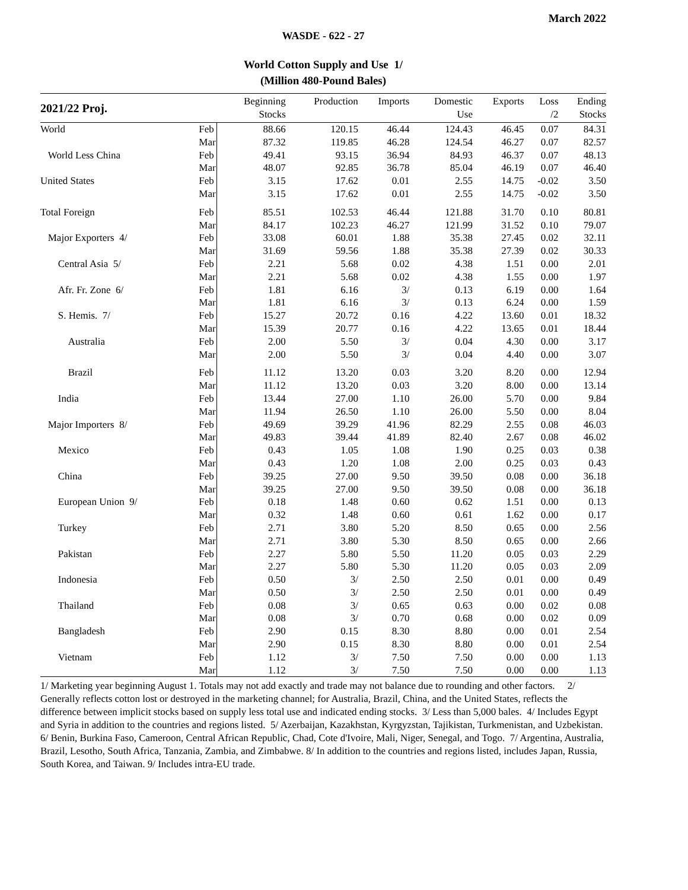March 2022
WASDE - 622 - 27
World Cotton Supply and Use 1/
(Million 480-Pound Bales)
| 2021/22 Proj. | | Beginning Stocks | Production | Imports | Domestic Use | Exports | Loss /2 | Ending Stocks |
| --- | --- | --- | --- | --- | --- | --- | --- | --- |
| World | Feb | 88.66 | 120.15 | 46.44 | 124.43 | 46.45 | 0.07 | 84.31 |
| | Mar | 87.32 | 119.85 | 46.28 | 124.54 | 46.27 | 0.07 | 82.57 |
| World Less China | Feb | 49.41 | 93.15 | 36.94 | 84.93 | 46.37 | 0.07 | 48.13 |
| | Mar | 48.07 | 92.85 | 36.78 | 85.04 | 46.19 | 0.07 | 46.40 |
| United States | Feb | 3.15 | 17.62 | 0.01 | 2.55 | 14.75 | -0.02 | 3.50 |
| | Mar | 3.15 | 17.62 | 0.01 | 2.55 | 14.75 | -0.02 | 3.50 |
| Total Foreign | Feb | 85.51 | 102.53 | 46.44 | 121.88 | 31.70 | 0.10 | 80.81 |
| | Mar | 84.17 | 102.23 | 46.27 | 121.99 | 31.52 | 0.10 | 79.07 |
| Major Exporters 4/ | Feb | 33.08 | 60.01 | 1.88 | 35.38 | 27.45 | 0.02 | 32.11 |
| | Mar | 31.69 | 59.56 | 1.88 | 35.38 | 27.39 | 0.02 | 30.33 |
| Central Asia 5/ | Feb | 2.21 | 5.68 | 0.02 | 4.38 | 1.51 | 0.00 | 2.01 |
| | Mar | 2.21 | 5.68 | 0.02 | 4.38 | 1.55 | 0.00 | 1.97 |
| Afr. Fr. Zone 6/ | Feb | 1.81 | 6.16 | 3/ | 0.13 | 6.19 | 0.00 | 1.64 |
| | Mar | 1.81 | 6.16 | 3/ | 0.13 | 6.24 | 0.00 | 1.59 |
| S. Hemis. 7/ | Feb | 15.27 | 20.72 | 0.16 | 4.22 | 13.60 | 0.01 | 18.32 |
| | Mar | 15.39 | 20.77 | 0.16 | 4.22 | 13.65 | 0.01 | 18.44 |
| Australia | Feb | 2.00 | 5.50 | 3/ | 0.04 | 4.30 | 0.00 | 3.17 |
| | Mar | 2.00 | 5.50 | 3/ | 0.04 | 4.40 | 0.00 | 3.07 |
| Brazil | Feb | 11.12 | 13.20 | 0.03 | 3.20 | 8.20 | 0.00 | 12.94 |
| | Mar | 11.12 | 13.20 | 0.03 | 3.20 | 8.00 | 0.00 | 13.14 |
| India | Feb | 13.44 | 27.00 | 1.10 | 26.00 | 5.70 | 0.00 | 9.84 |
| | Mar | 11.94 | 26.50 | 1.10 | 26.00 | 5.50 | 0.00 | 8.04 |
| Major Importers 8/ | Feb | 49.69 | 39.29 | 41.96 | 82.29 | 2.55 | 0.08 | 46.03 |
| | Mar | 49.83 | 39.44 | 41.89 | 82.40 | 2.67 | 0.08 | 46.02 |
| Mexico | Feb | 0.43 | 1.05 | 1.08 | 1.90 | 0.25 | 0.03 | 0.38 |
| | Mar | 0.43 | 1.20 | 1.08 | 2.00 | 0.25 | 0.03 | 0.43 |
| China | Feb | 39.25 | 27.00 | 9.50 | 39.50 | 0.08 | 0.00 | 36.18 |
| | Mar | 39.25 | 27.00 | 9.50 | 39.50 | 0.08 | 0.00 | 36.18 |
| European Union 9/ | Feb | 0.18 | 1.48 | 0.60 | 0.62 | 1.51 | 0.00 | 0.13 |
| | Mar | 0.32 | 1.48 | 0.60 | 0.61 | 1.62 | 0.00 | 0.17 |
| Turkey | Feb | 2.71 | 3.80 | 5.20 | 8.50 | 0.65 | 0.00 | 2.56 |
| | Mar | 2.71 | 3.80 | 5.30 | 8.50 | 0.65 | 0.00 | 2.66 |
| Pakistan | Feb | 2.27 | 5.80 | 5.50 | 11.20 | 0.05 | 0.03 | 2.29 |
| | Mar | 2.27 | 5.80 | 5.30 | 11.20 | 0.05 | 0.03 | 2.09 |
| Indonesia | Feb | 0.50 | 3/ | 2.50 | 2.50 | 0.01 | 0.00 | 0.49 |
| | Mar | 0.50 | 3/ | 2.50 | 2.50 | 0.01 | 0.00 | 0.49 |
| Thailand | Feb | 0.08 | 3/ | 0.65 | 0.63 | 0.00 | 0.02 | 0.08 |
| | Mar | 0.08 | 3/ | 0.70 | 0.68 | 0.00 | 0.02 | 0.09 |
| Bangladesh | Feb | 2.90 | 0.15 | 8.30 | 8.80 | 0.00 | 0.01 | 2.54 |
| | Mar | 2.90 | 0.15 | 8.30 | 8.80 | 0.00 | 0.01 | 2.54 |
| Vietnam | Feb | 1.12 | 3/ | 7.50 | 7.50 | 0.00 | 0.00 | 1.13 |
| | Mar | 1.12 | 3/ | 7.50 | 7.50 | 0.00 | 0.00 | 1.13 |
1/ Marketing year beginning August 1. Totals may not add exactly and trade may not balance due to rounding and other factors. 2/ Generally reflects cotton lost or destroyed in the marketing channel; for Australia, Brazil, China, and the United States, reflects the difference between implicit stocks based on supply less total use and indicated ending stocks. 3/ Less than 5,000 bales. 4/ Includes Egypt and Syria in addition to the countries and regions listed. 5/ Azerbaijan, Kazakhstan, Kyrgyzstan, Tajikistan, Turkmenistan, and Uzbekistan. 6/ Benin, Burkina Faso, Cameroon, Central African Republic, Chad, Cote d'Ivoire, Mali, Niger, Senegal, and Togo. 7/ Argentina, Australia, Brazil, Lesotho, South Africa, Tanzania, Zambia, and Zimbabwe. 8/ In addition to the countries and regions listed, includes Japan, Russia, South Korea, and Taiwan. 9/ Includes intra-EU trade.